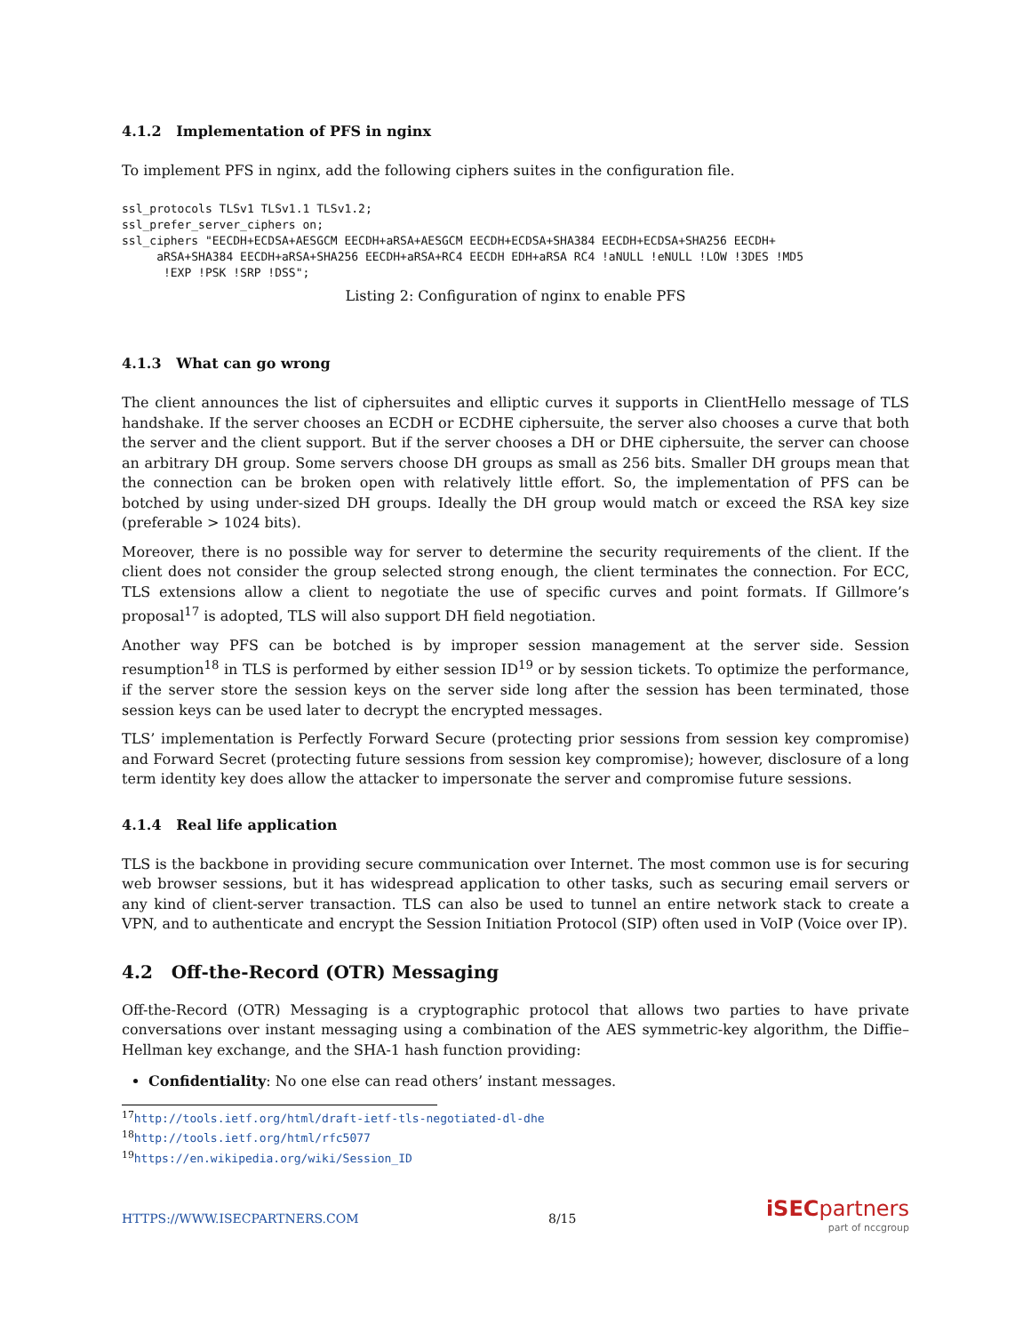4.1.2 Implementation of PFS in nginx
To implement PFS in nginx, add the following ciphers suites in the configuration file.
ssl_protocols TLSv1 TLSv1.1 TLSv1.2;
ssl_prefer_server_ciphers on;
ssl_ciphers "EECDH+ECDSA+AESGCM EECDH+aRSA+AESGCM EECDH+ECDSA+SHA384 EECDH+ECDSA+SHA256 EECDH+
     aRSA+SHA384 EECDH+aRSA+SHA256 EECDH+aRSA+RC4 EECDH EDH+aRSA RC4 !aNULL !eNULL !LOW !3DES !MD5
      !EXP !PSK !SRP !DSS";
Listing 2: Configuration of nginx to enable PFS
4.1.3 What can go wrong
The client announces the list of ciphersuites and elliptic curves it supports in ClientHello message of TLS handshake. If the server chooses an ECDH or ECDHE ciphersuite, the server also chooses a curve that both the server and the client support. But if the server chooses a DH or DHE ciphersuite, the server can choose an arbitrary DH group. Some servers choose DH groups as small as 256 bits. Smaller DH groups mean that the connection can be broken open with relatively little effort. So, the implementation of PFS can be botched by using under-sized DH groups. Ideally the DH group would match or exceed the RSA key size (preferable > 1024 bits).
Moreover, there is no possible way for server to determine the security requirements of the client. If the client does not consider the group selected strong enough, the client terminates the connection. For ECC, TLS extensions allow a client to negotiate the use of specific curves and point formats. If Gillmore’s proposal<sup>17</sup> is adopted, TLS will also support DH field negotiation.
Another way PFS can be botched is by improper session management at the server side. Session resumption<sup>18</sup> in TLS is performed by either session ID<sup>19</sup> or by session tickets. To optimize the performance, if the server store the session keys on the server side long after the session has been terminated, those session keys can be used later to decrypt the encrypted messages.
TLS’ implementation is Perfectly Forward Secure (protecting prior sessions from session key compromise) and Forward Secret (protecting future sessions from session key compromise); however, disclosure of a long term identity key does allow the attacker to impersonate the server and compromise future sessions.
4.1.4 Real life application
TLS is the backbone in providing secure communication over Internet. The most common use is for securing web browser sessions, but it has widespread application to other tasks, such as securing email servers or any kind of client-server transaction. TLS can also be used to tunnel an entire network stack to create a VPN, and to authenticate and encrypt the Session Initiation Protocol (SIP) often used in VoIP (Voice over IP).
4.2 Off-the-Record (OTR) Messaging
Off-the-Record (OTR) Messaging is a cryptographic protocol that allows two parties to have private conversations over instant messaging using a combination of the AES symmetric-key algorithm, the Diffie–Hellman key exchange, and the SHA-1 hash function providing:
Confidentiality: No one else can read others’ instant messages.
<sup>17</sup> http://tools.ietf.org/html/draft-ietf-tls-negotiated-dl-dhe
<sup>18</sup> http://tools.ietf.org/html/rfc5077
<sup>19</sup> https://en.wikipedia.org/wiki/Session_ID
HTTPS://WWW.ISECPARTNERS.COM 8/15
iSECpartners
part of nccgroup